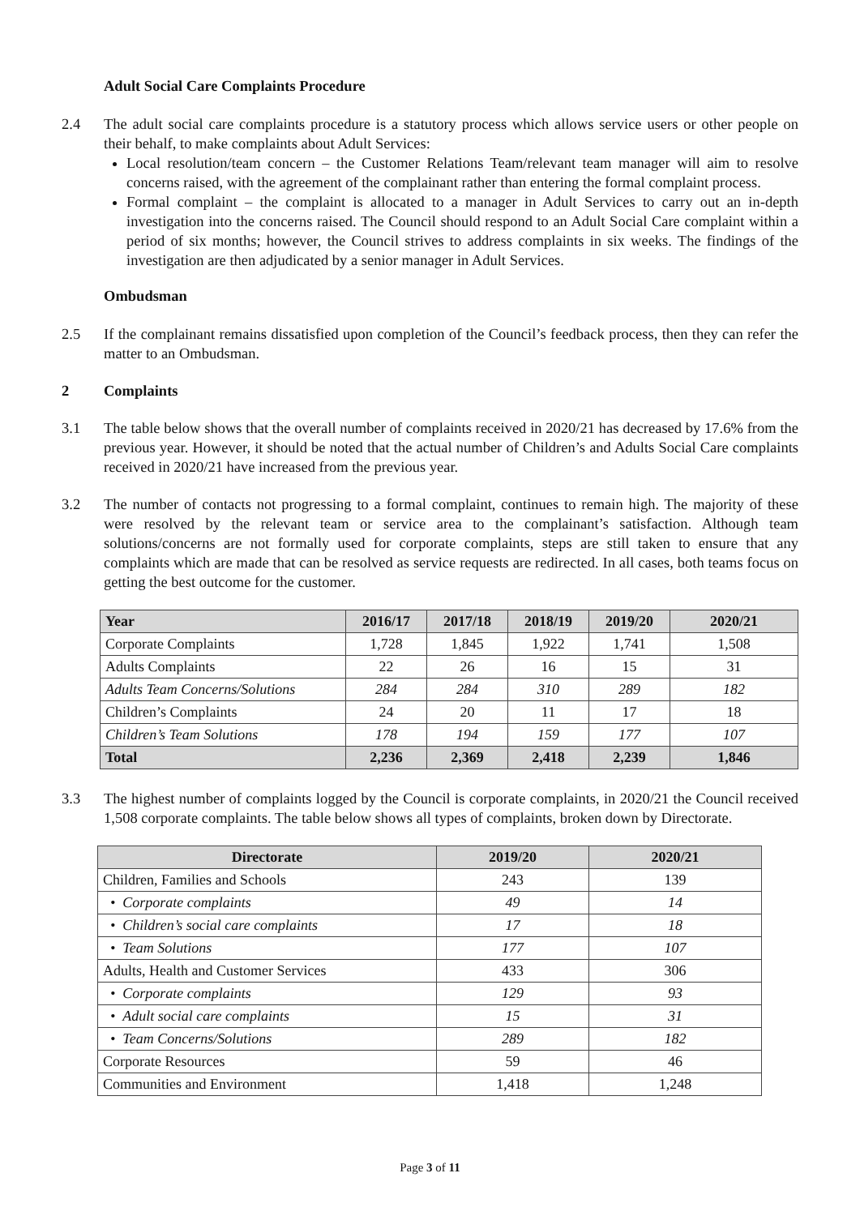Adult Social Care Complaints Procedure
2.4 The adult social care complaints procedure is a statutory process which allows service users or other people on their behalf, to make complaints about Adult Services:
Local resolution/team concern – the Customer Relations Team/relevant team manager will aim to resolve concerns raised, with the agreement of the complainant rather than entering the formal complaint process.
Formal complaint – the complaint is allocated to a manager in Adult Services to carry out an in-depth investigation into the concerns raised. The Council should respond to an Adult Social Care complaint within a period of six months; however, the Council strives to address complaints in six weeks. The findings of the investigation are then adjudicated by a senior manager in Adult Services.
Ombudsman
2.5 If the complainant remains dissatisfied upon completion of the Council’s feedback process, then they can refer the matter to an Ombudsman.
2 Complaints
3.1 The table below shows that the overall number of complaints received in 2020/21 has decreased by 17.6% from the previous year. However, it should be noted that the actual number of Children’s and Adults Social Care complaints received in 2020/21 have increased from the previous year.
3.2 The number of contacts not progressing to a formal complaint, continues to remain high. The majority of these were resolved by the relevant team or service area to the complainant’s satisfaction. Although team solutions/concerns are not formally used for corporate complaints, steps are still taken to ensure that any complaints which are made that can be resolved as service requests are redirected. In all cases, both teams focus on getting the best outcome for the customer.
| Year | 2016/17 | 2017/18 | 2018/19 | 2019/20 | 2020/21 |
| --- | --- | --- | --- | --- | --- |
| Corporate Complaints | 1,728 | 1,845 | 1,922 | 1,741 | 1,508 |
| Adults Complaints | 22 | 26 | 16 | 15 | 31 |
| Adults Team Concerns/Solutions | 284 | 284 | 310 | 289 | 182 |
| Children’s Complaints | 24 | 20 | 11 | 17 | 18 |
| Children’s Team Solutions | 178 | 194 | 159 | 177 | 107 |
| Total | 2,236 | 2,369 | 2,418 | 2,239 | 1,846 |
3.3 The highest number of complaints logged by the Council is corporate complaints, in 2020/21 the Council received 1,508 corporate complaints. The table below shows all types of complaints, broken down by Directorate.
| Directorate | 2019/20 | 2020/21 |
| --- | --- | --- |
| Children, Families and Schools | 243 | 139 |
| • Corporate complaints | 49 | 14 |
| • Children’s social care complaints | 17 | 18 |
| • Team Solutions | 177 | 107 |
| Adults, Health and Customer Services | 433 | 306 |
| • Corporate complaints | 129 | 93 |
| • Adult social care complaints | 15 | 31 |
| • Team Concerns/Solutions | 289 | 182 |
| Corporate Resources | 59 | 46 |
| Communities and Environment | 1,418 | 1,248 |
Page 3 of 11